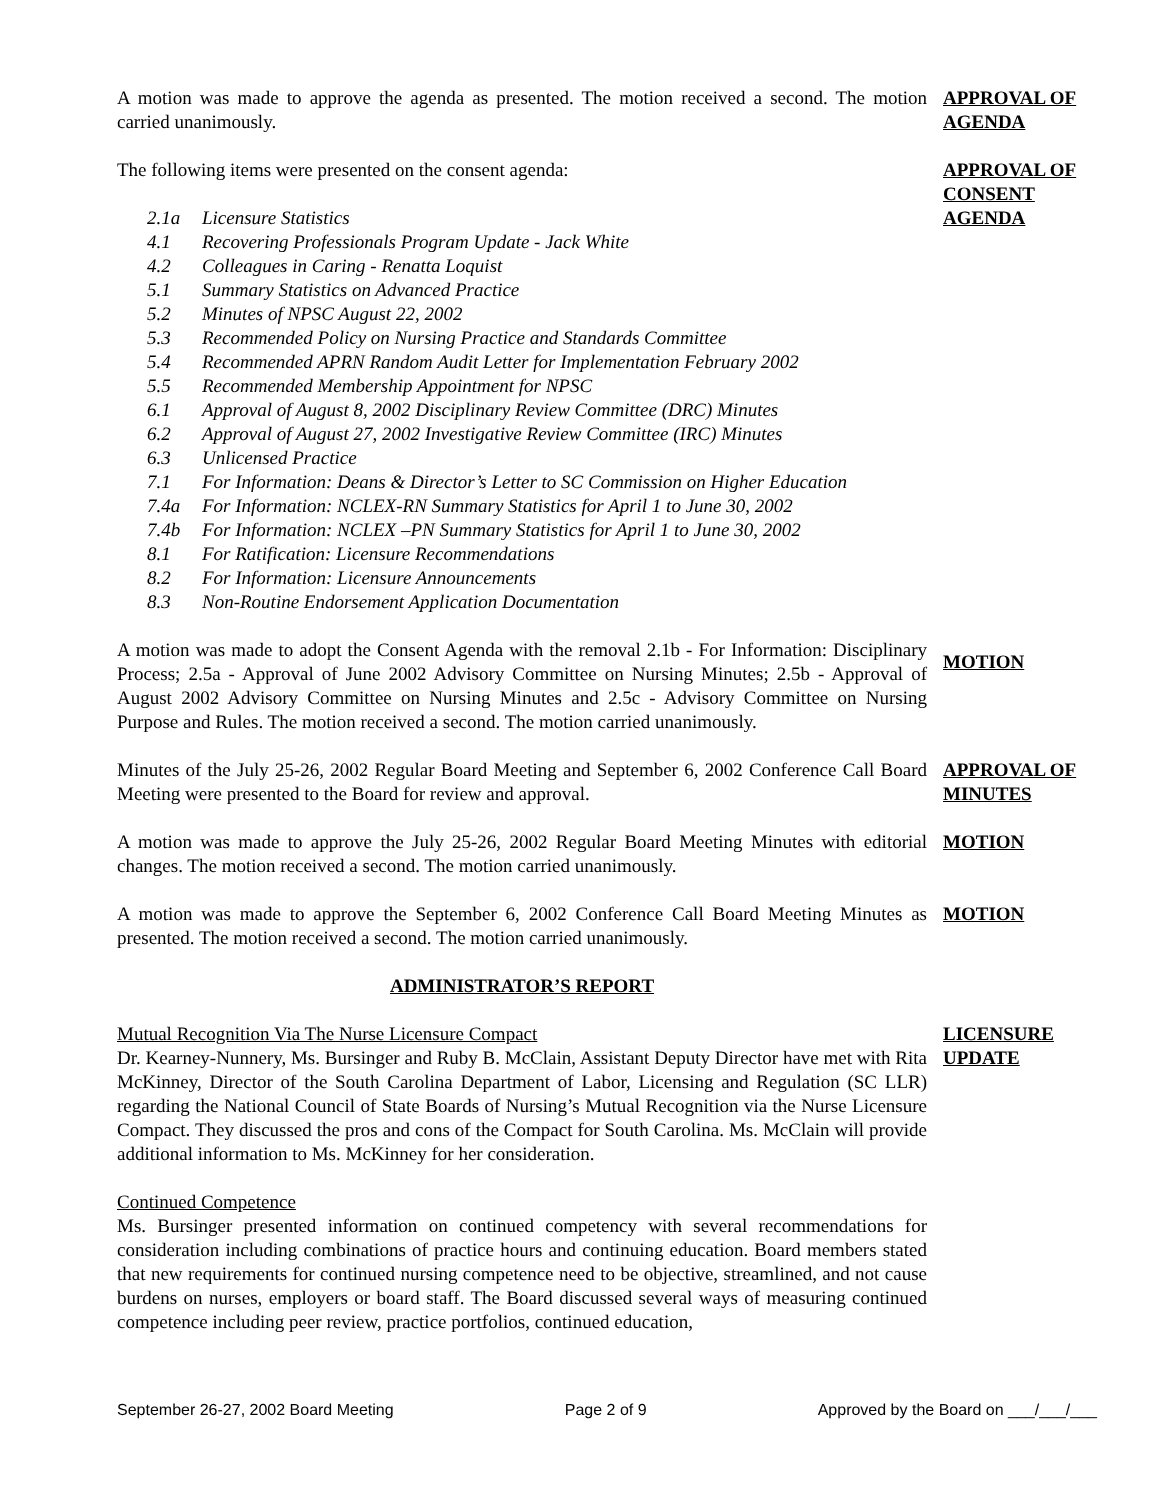A motion was made to approve the agenda as presented. The motion received a second. The motion carried unanimously.
APPROVAL OF AGENDA
The following items were presented on the consent agenda:
2.1a Licensure Statistics
4.1 Recovering Professionals Program Update - Jack White
4.2 Colleagues in Caring - Renatta Loquist
5.1 Summary Statistics on Advanced Practice
5.2 Minutes of NPSC August 22, 2002
5.3 Recommended Policy on Nursing Practice and Standards Committee
5.4 Recommended APRN Random Audit Letter for Implementation February 2002
5.5 Recommended Membership Appointment for NPSC
6.1 Approval of August 8, 2002 Disciplinary Review Committee (DRC) Minutes
6.2 Approval of August 27, 2002 Investigative Review Committee (IRC) Minutes
6.3 Unlicensed Practice
7.1 For Information: Deans & Director’s Letter to SC Commission on Higher Education
7.4a For Information: NCLEX-RN Summary Statistics for April 1 to June 30, 2002
7.4b For Information: NCLEX –PN Summary Statistics for April 1 to June 30, 2002
8.1 For Ratification: Licensure Recommendations
8.2 For Information: Licensure Announcements
8.3 Non-Routine Endorsement Application Documentation
APPROVAL OF CONSENT AGENDA
A motion was made to adopt the Consent Agenda with the removal 2.1b - For Information: Disciplinary Process; 2.5a - Approval of June 2002 Advisory Committee on Nursing Minutes; 2.5b - Approval of August 2002 Advisory Committee on Nursing Minutes and 2.5c - Advisory Committee on Nursing Purpose and Rules. The motion received a second. The motion carried unanimously.
MOTION
Minutes of the July 25-26, 2002 Regular Board Meeting and September 6, 2002 Conference Call Board Meeting were presented to the Board for review and approval.
APPROVAL OF MINUTES
A motion was made to approve the July 25-26, 2002 Regular Board Meeting Minutes with editorial changes. The motion received a second. The motion carried unanimously.
MOTION
A motion was made to approve the September 6, 2002 Conference Call Board Meeting Minutes as presented. The motion received a second. The motion carried unanimously.
MOTION
ADMINISTRATOR’S REPORT
Mutual Recognition Via The Nurse Licensure Compact
Dr. Kearney-Nunnery, Ms. Bursinger and Ruby B. McClain, Assistant Deputy Director have met with Rita McKinney, Director of the South Carolina Department of Labor, Licensing and Regulation (SC LLR) regarding the National Council of State Boards of Nursing’s Mutual Recognition via the Nurse Licensure Compact. They discussed the pros and cons of the Compact for South Carolina. Ms. McClain will provide additional information to Ms. McKinney for her consideration.
LICENSURE UPDATE
Continued Competence
Ms. Bursinger presented information on continued competency with several recommendations for consideration including combinations of practice hours and continuing education. Board members stated that new requirements for continued nursing competence need to be objective, streamlined, and not cause burdens on nurses, employers or board staff. The Board discussed several ways of measuring continued competence including peer review, practice portfolios, continued education,
September 26-27, 2002 Board Meeting Page 2 of 9 Approved by the Board on ___/___/___